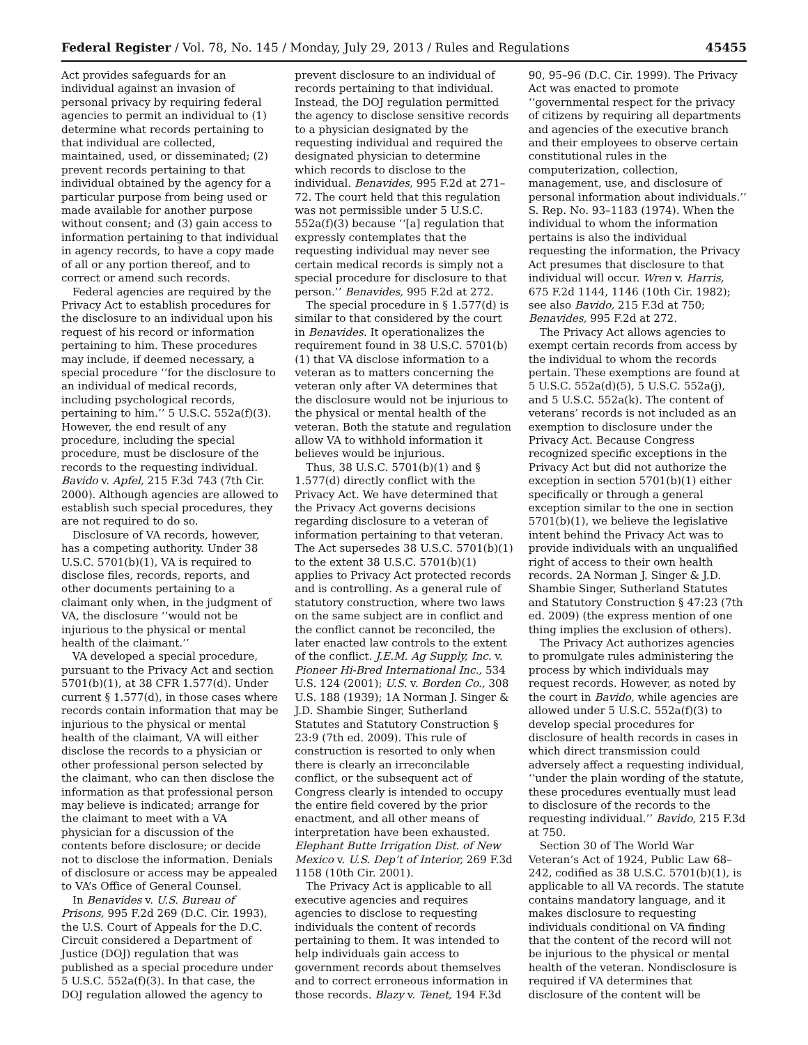Federal Register / Vol. 78, No. 145 / Monday, July 29, 2013 / Rules and Regulations 45455
Act provides safeguards for an individual against an invasion of personal privacy by requiring federal agencies to permit an individual to (1) determine what records pertaining to that individual are collected, maintained, used, or disseminated; (2) prevent records pertaining to that individual obtained by the agency for a particular purpose from being used or made available for another purpose without consent; and (3) gain access to information pertaining to that individual in agency records, to have a copy made of all or any portion thereof, and to correct or amend such records.
Federal agencies are required by the Privacy Act to establish procedures for the disclosure to an individual upon his request of his record or information pertaining to him. These procedures may include, if deemed necessary, a special procedure ‘‘for the disclosure to an individual of medical records, including psychological records, pertaining to him.’’ 5 U.S.C. 552a(f)(3). However, the end result of any procedure, including the special procedure, must be disclosure of the records to the requesting individual. Bavido v. Apfel, 215 F.3d 743 (7th Cir. 2000). Although agencies are allowed to establish such special procedures, they are not required to do so.
Disclosure of VA records, however, has a competing authority. Under 38 U.S.C. 5701(b)(1), VA is required to disclose files, records, reports, and other documents pertaining to a claimant only when, in the judgment of VA, the disclosure ‘‘would not be injurious to the physical or mental health of the claimant.’’
VA developed a special procedure, pursuant to the Privacy Act and section 5701(b)(1), at 38 CFR 1.577(d). Under current § 1.577(d), in those cases where records contain information that may be injurious to the physical or mental health of the claimant, VA will either disclose the records to a physician or other professional person selected by the claimant, who can then disclose the information as that professional person may believe is indicated; arrange for the claimant to meet with a VA physician for a discussion of the contents before disclosure; or decide not to disclose the information. Denials of disclosure or access may be appealed to VA’s Office of General Counsel.
In Benavides v. U.S. Bureau of Prisons, 995 F.2d 269 (D.C. Cir. 1993), the U.S. Court of Appeals for the D.C. Circuit considered a Department of Justice (DOJ) regulation that was published as a special procedure under 5 U.S.C. 552a(f)(3). In that case, the DOJ regulation allowed the agency to
prevent disclosure to an individual of records pertaining to that individual. Instead, the DOJ regulation permitted the agency to disclose sensitive records to a physician designated by the requesting individual and required the designated physician to determine which records to disclose to the individual. Benavides, 995 F.2d at 271–72. The court held that this regulation was not permissible under 5 U.S.C. 552a(f)(3) because ‘‘[a] regulation that expressly contemplates that the requesting individual may never see certain medical records is simply not a special procedure for disclosure to that person.’’ Benavides, 995 F.2d at 272.
The special procedure in § 1.577(d) is similar to that considered by the court in Benavides. It operationalizes the requirement found in 38 U.S.C. 5701(b)(1) that VA disclose information to a veteran as to matters concerning the veteran only after VA determines that the disclosure would not be injurious to the physical or mental health of the veteran. Both the statute and regulation allow VA to withhold information it believes would be injurious.
Thus, 38 U.S.C. 5701(b)(1) and § 1.577(d) directly conflict with the Privacy Act. We have determined that the Privacy Act governs decisions regarding disclosure to a veteran of information pertaining to that veteran. The Act supersedes 38 U.S.C. 5701(b)(1) to the extent 38 U.S.C. 5701(b)(1) applies to Privacy Act protected records and is controlling. As a general rule of statutory construction, where two laws on the same subject are in conflict and the conflict cannot be reconciled, the later enacted law controls to the extent of the conflict. J.E.M. Ag Supply, Inc. v. Pioneer Hi-Bred International Inc., 534 U.S. 124 (2001); U.S. v. Borden Co., 308 U.S. 188 (1939); 1A Norman J. Singer & J.D. Shambie Singer, Sutherland Statutes and Statutory Construction § 23:9 (7th ed. 2009). This rule of construction is resorted to only when there is clearly an irreconcilable conflict, or the subsequent act of Congress clearly is intended to occupy the entire field covered by the prior enactment, and all other means of interpretation have been exhausted. Elephant Butte Irrigation Dist. of New Mexico v. U.S. Dep’t of Interior, 269 F.3d 1158 (10th Cir. 2001).
The Privacy Act is applicable to all executive agencies and requires agencies to disclose to requesting individuals the content of records pertaining to them. It was intended to help individuals gain access to government records about themselves and to correct erroneous information in those records. Blazy v. Tenet, 194 F.3d
90, 95–96 (D.C. Cir. 1999). The Privacy Act was enacted to promote ‘‘governmental respect for the privacy of citizens by requiring all departments and agencies of the executive branch and their employees to observe certain constitutional rules in the computerization, collection, management, use, and disclosure of personal information about individuals.’’ S. Rep. No. 93–1183 (1974). When the individual to whom the information pertains is also the individual requesting the information, the Privacy Act presumes that disclosure to that individual will occur. Wren v. Harris, 675 F.2d 1144, 1146 (10th Cir. 1982); see also Bavido, 215 F.3d at 750; Benavides, 995 F.2d at 272.
The Privacy Act allows agencies to exempt certain records from access by the individual to whom the records pertain. These exemptions are found at 5 U.S.C. 552a(d)(5), 5 U.S.C. 552a(j), and 5 U.S.C. 552a(k). The content of veterans’ records is not included as an exemption to disclosure under the Privacy Act. Because Congress recognized specific exceptions in the Privacy Act but did not authorize the exception in section 5701(b)(1) either specifically or through a general exception similar to the one in section 5701(b)(1), we believe the legislative intent behind the Privacy Act was to provide individuals with an unqualified right of access to their own health records. 2A Norman J. Singer & J.D. Shambie Singer, Sutherland Statutes and Statutory Construction § 47:23 (7th ed. 2009) (the express mention of one thing implies the exclusion of others).
The Privacy Act authorizes agencies to promulgate rules administering the process by which individuals may request records. However, as noted by the court in Bavido, while agencies are allowed under 5 U.S.C. 552a(f)(3) to develop special procedures for disclosure of health records in cases in which direct transmission could adversely affect a requesting individual, ‘‘under the plain wording of the statute, these procedures eventually must lead to disclosure of the records to the requesting individual.’’ Bavido, 215 F.3d at 750.
Section 30 of The World War Veteran’s Act of 1924, Public Law 68–242, codified as 38 U.S.C. 5701(b)(1), is applicable to all VA records. The statute contains mandatory language, and it makes disclosure to requesting individuals conditional on VA finding that the content of the record will not be injurious to the physical or mental health of the veteran. Nondisclosure is required if VA determines that disclosure of the content will be